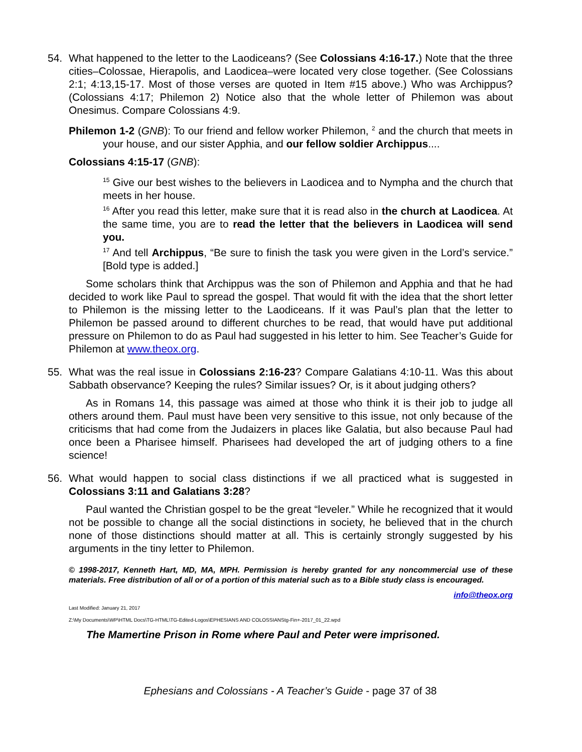54. What happened to the letter to the Laodiceans? (See Colossians 4:16-17.) Note that the three cities–Colossae, Hierapolis, and Laodicea–were located very close together. (See Colossians 2:1; 4:13,15-17. Most of those verses are quoted in Item #15 above.) Who was Archippus? (Colossians 4:17; Philemon 2) Notice also that the whole letter of Philemon was about Onesimus. Compare Colossians 4:9.
Philemon 1-2 (GNB): To our friend and fellow worker Philemon, <sup>2</sup> and the church that meets in your house, and our sister Apphia, and our fellow soldier Archippus....
Colossians 4:15-17 (GNB):
<sup>15</sup> Give our best wishes to the believers in Laodicea and to Nympha and the church that meets in her house.
<sup>16</sup> After you read this letter, make sure that it is read also in the church at Laodicea. At the same time, you are to read the letter that the believers in Laodicea will send you.
<sup>17</sup> And tell Archippus, “Be sure to finish the task you were given in the Lord’s service.” [Bold type is added.]
Some scholars think that Archippus was the son of Philemon and Apphia and that he had decided to work like Paul to spread the gospel. That would fit with the idea that the short letter to Philemon is the missing letter to the Laodiceans. If it was Paul’s plan that the letter to Philemon be passed around to different churches to be read, that would have put additional pressure on Philemon to do as Paul had suggested in his letter to him. See Teacher’s Guide for Philemon at www.theox.org.
55. What was the real issue in Colossians 2:16-23? Compare Galatians 4:10-11. Was this about Sabbath observance? Keeping the rules? Similar issues? Or, is it about judging others?
As in Romans 14, this passage was aimed at those who think it is their job to judge all others around them. Paul must have been very sensitive to this issue, not only because of the criticisms that had come from the Judaizers in places like Galatia, but also because Paul had once been a Pharisee himself. Pharisees had developed the art of judging others to a fine science!
56. What would happen to social class distinctions if we all practiced what is suggested in Colossians 3:11 and Galatians 3:28?
Paul wanted the Christian gospel to be the great “leveler.” While he recognized that it would not be possible to change all the social distinctions in society, he believed that in the church none of those distinctions should matter at all. This is certainly strongly suggested by his arguments in the tiny letter to Philemon.
© 1998-2017, Kenneth Hart, MD, MA, MPH. Permission is hereby granted for any noncommercial use of these materials. Free distribution of all or of a portion of this material such as to a Bible study class is encouraged.
info@theox.org
Last Modified: January 21, 2017
Z:\My Documents\WP\HTML Docs\TG-HTML\TG-Edited-Logos\EPHESIANS AND COLOSSIANStg-Fin+-2017_01_22.wpd
The Mamertine Prison in Rome where Paul and Peter were imprisoned.
Ephesians and Colossians - A Teacher’s Guide - page 37 of 38